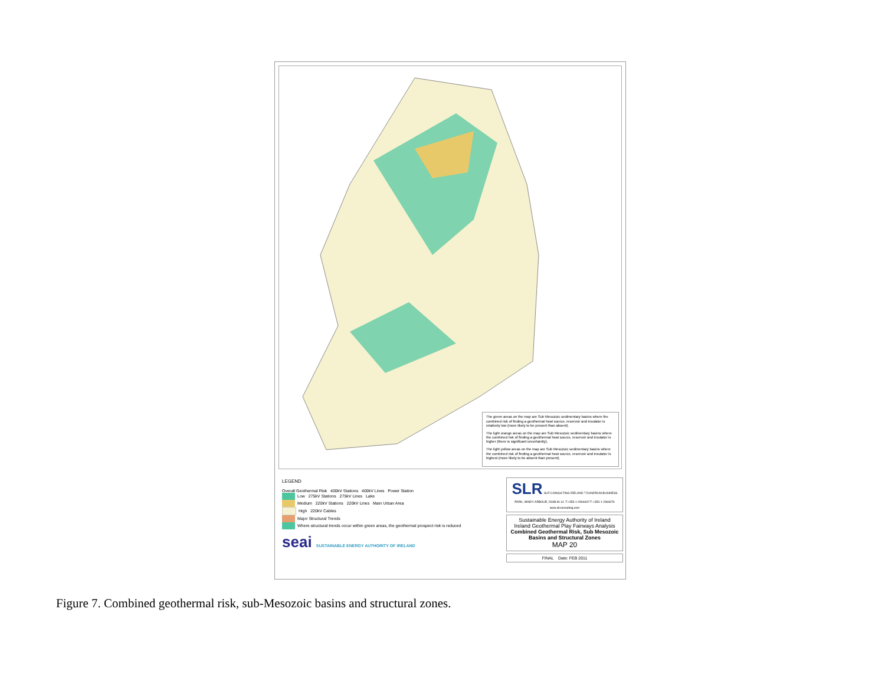The green areas on the map are Sub Mesozoic sedimentary basins where the combined risk of finding a geothermal heat source, reservoir and insulator is relatively low (more likely to be present than absent).
The light orange areas on the map are Sub Mesozoic sedimentary basins where the combined risk of finding a geothermal heat source, reservoir and insulator is higher (there is significant uncertainity).
The light yellow areas on the map are Sub Mesozoic sedimentary basins where the combined risk of finding a geothermal heat source, reservoir and insulator is highest (more likely to be absent than present).
LEGEND
Overall Geothermal Risk 400kV Stations 400kV Lines Power Station
Low 275kV Stations 275kV Lines Lake
Medium 220kV Stations 220kV Lines Main Urban Area
High 220kV Cables
Major Structural Trends
Where structural trends occur within green areas, the geothermal prospect risk is reduced
seai SUSTAINABLE ENERGY AUTHORITY OF IRELAND
SLR SLR CONSULTING IRELAND 7 DUNDRUM BUSINESS PARK, WINDY ARBOUR, DUBLIN 14. T:+353-1-2964667 F:+353-1-2964676 www.slrconsulting.com
Sustainable Energy Authority of Ireland
Ireland Geothermal Play Fairways Analysis
Combined Geothermal Risk, Sub Mesozoic Basins and Structural Zones
MAP 20
FINAL Date: FEB 2011
Figure 7. Combined geothermal risk, sub-Mesozoic basins and structural zones.